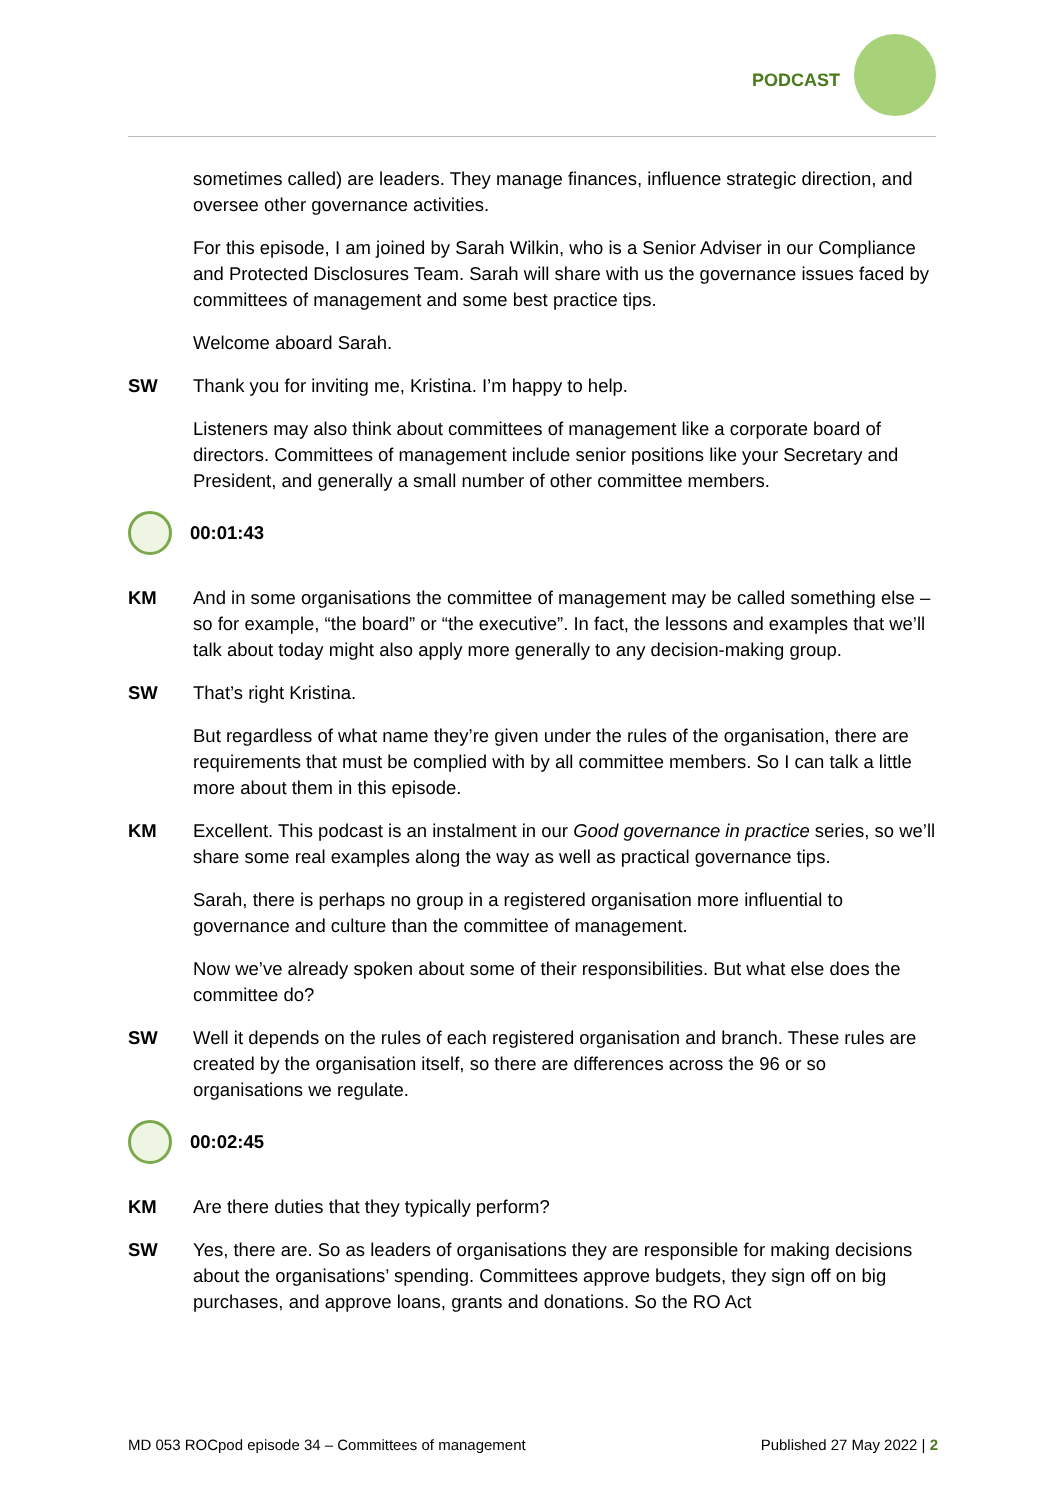PODCAST
sometimes called) are leaders. They manage finances, influence strategic direction, and oversee other governance activities.
For this episode, I am joined by Sarah Wilkin, who is a Senior Adviser in our Compliance and Protected Disclosures Team. Sarah will share with us the governance issues faced by committees of management and some best practice tips.
Welcome aboard Sarah.
SW Thank you for inviting me, Kristina. I’m happy to help.
Listeners may also think about committees of management like a corporate board of directors. Committees of management include senior positions like your Secretary and President, and generally a small number of other committee members.
00:01:43
KM And in some organisations the committee of management may be called something else – so for example, “the board” or “the executive”. In fact, the lessons and examples that we’ll talk about today might also apply more generally to any decision-making group.
SW That’s right Kristina.
But regardless of what name they’re given under the rules of the organisation, there are requirements that must be complied with by all committee members. So I can talk a little more about them in this episode.
KM Excellent. This podcast is an instalment in our Good governance in practice series, so we’ll share some real examples along the way as well as practical governance tips.
Sarah, there is perhaps no group in a registered organisation more influential to governance and culture than the committee of management.
Now we’ve already spoken about some of their responsibilities. But what else does the committee do?
SW Well it depends on the rules of each registered organisation and branch. These rules are created by the organisation itself, so there are differences across the 96 or so organisations we regulate.
00:02:45
KM Are there duties that they typically perform?
SW Yes, there are. So as leaders of organisations they are responsible for making decisions about the organisations’ spending. Committees approve budgets, they sign off on big purchases, and approve loans, grants and donations. So the RO Act
MD 053 ROCpod episode 34 – Committees of management Published 27 May 2022 | 2